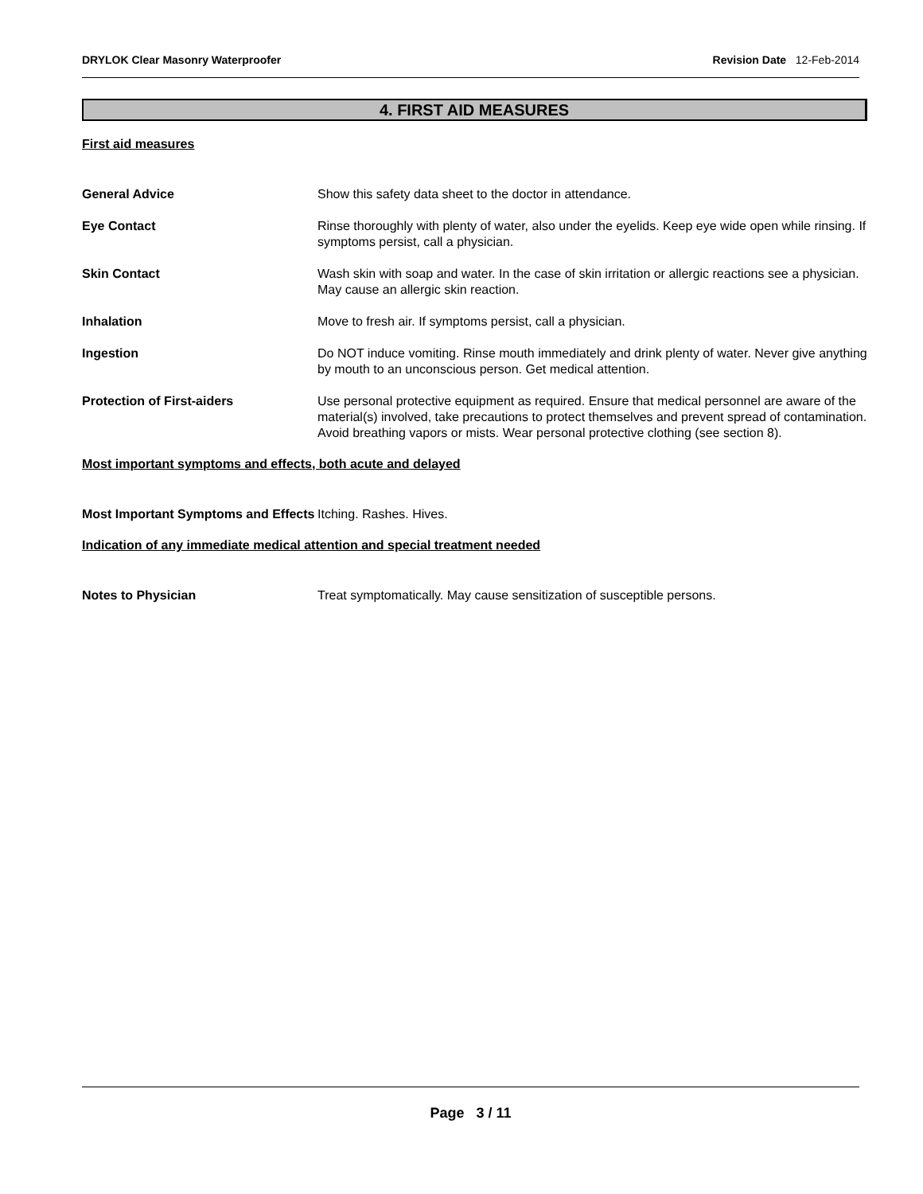DRYLOK Clear Masonry Waterproofer Revision Date 12-Feb-2014
4. FIRST AID MEASURES
First aid measures
General Advice Show this safety data sheet to the doctor in attendance.
Eye Contact Rinse thoroughly with plenty of water, also under the eyelids. Keep eye wide open while rinsing. If symptoms persist, call a physician.
Skin Contact Wash skin with soap and water. In the case of skin irritation or allergic reactions see a physician. May cause an allergic skin reaction.
Inhalation Move to fresh air. If symptoms persist, call a physician.
Ingestion Do NOT induce vomiting. Rinse mouth immediately and drink plenty of water. Never give anything by mouth to an unconscious person. Get medical attention.
Protection of First-aiders Use personal protective equipment as required. Ensure that medical personnel are aware of the material(s) involved, take precautions to protect themselves and prevent spread of contamination. Avoid breathing vapors or mists. Wear personal protective clothing (see section 8).
Most important symptoms and effects, both acute and delayed
Most Important Symptoms and Effects
Itching. Rashes. Hives.
Indication of any immediate medical attention and special treatment needed
Notes to Physician Treat symptomatically. May cause sensitization of susceptible persons.
Page 3 / 11